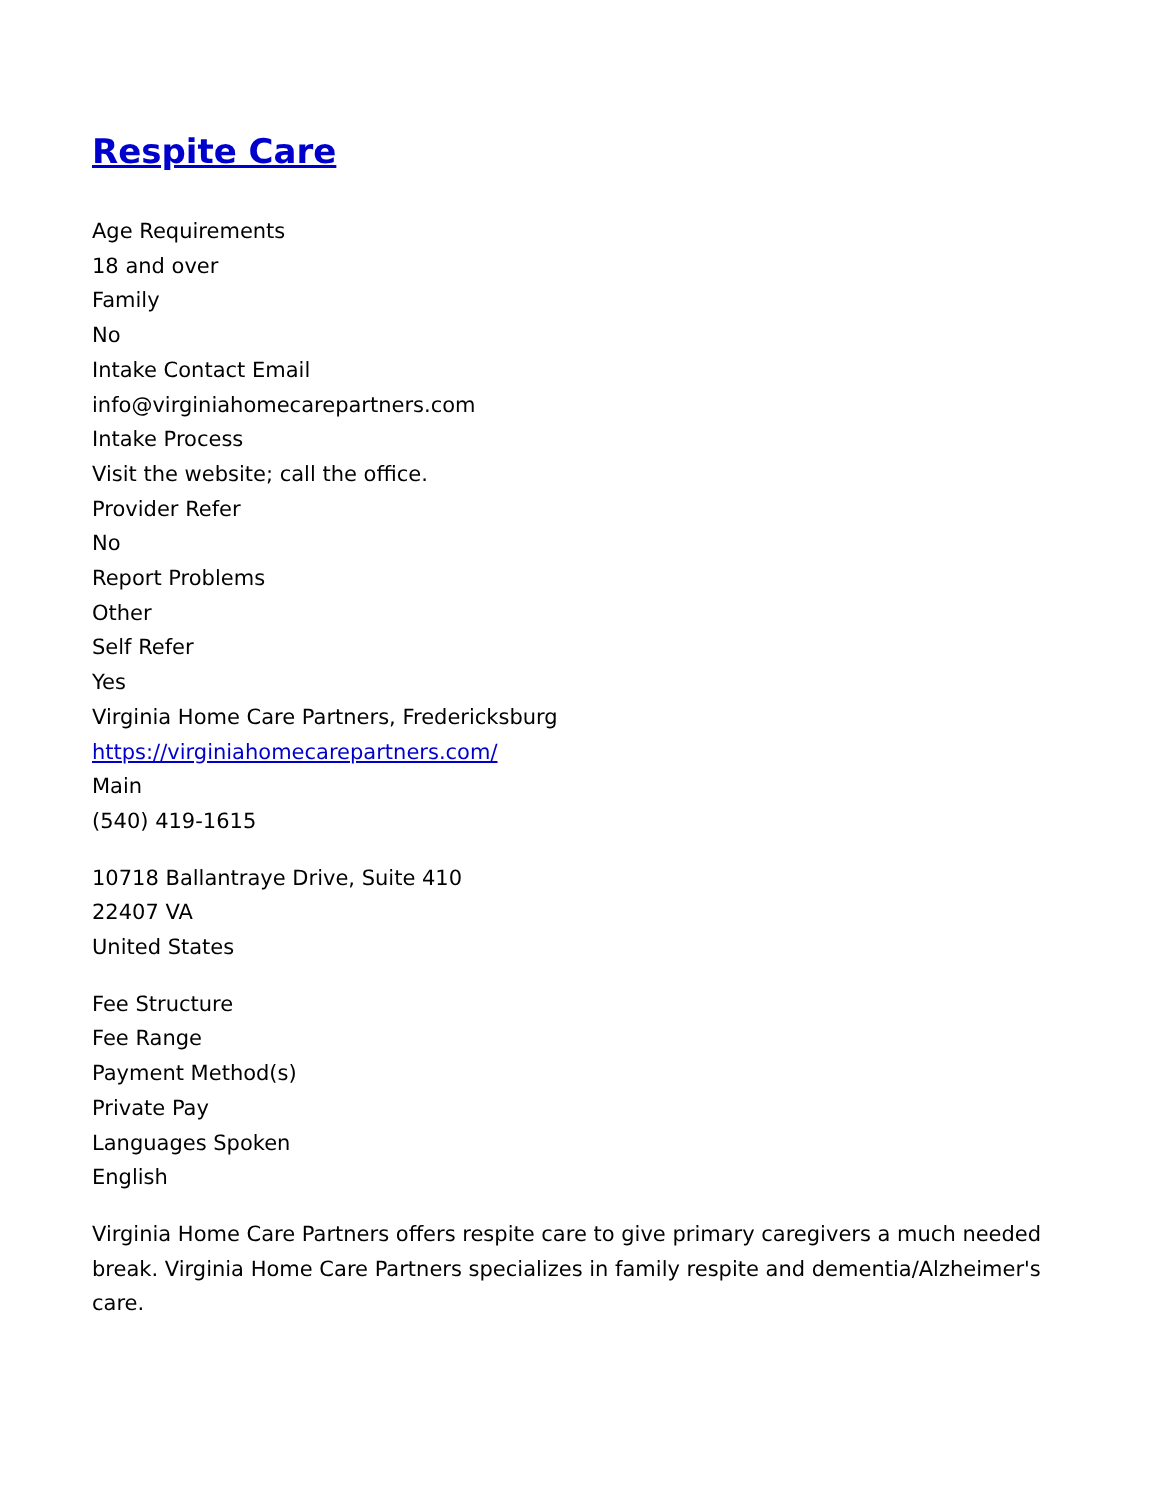Respite Care
Age Requirements
18 and over
Family
No
Intake Contact Email
info@virginiahomecarepartners.com
Intake Process
Visit the website; call the office.
Provider Refer
No
Report Problems
Other
Self Refer
Yes
Virginia Home Care Partners, Fredericksburg
https://virginiahomecarepartners.com/
Main
(540) 419-1615
10718 Ballantraye Drive, Suite 410
22407 VA
United States
Fee Structure
Fee Range
Payment Method(s)
Private Pay
Languages Spoken
English
Virginia Home Care Partners offers respite care to give primary caregivers a much needed break. Virginia Home Care Partners specializes in family respite and dementia/Alzheimer's care.